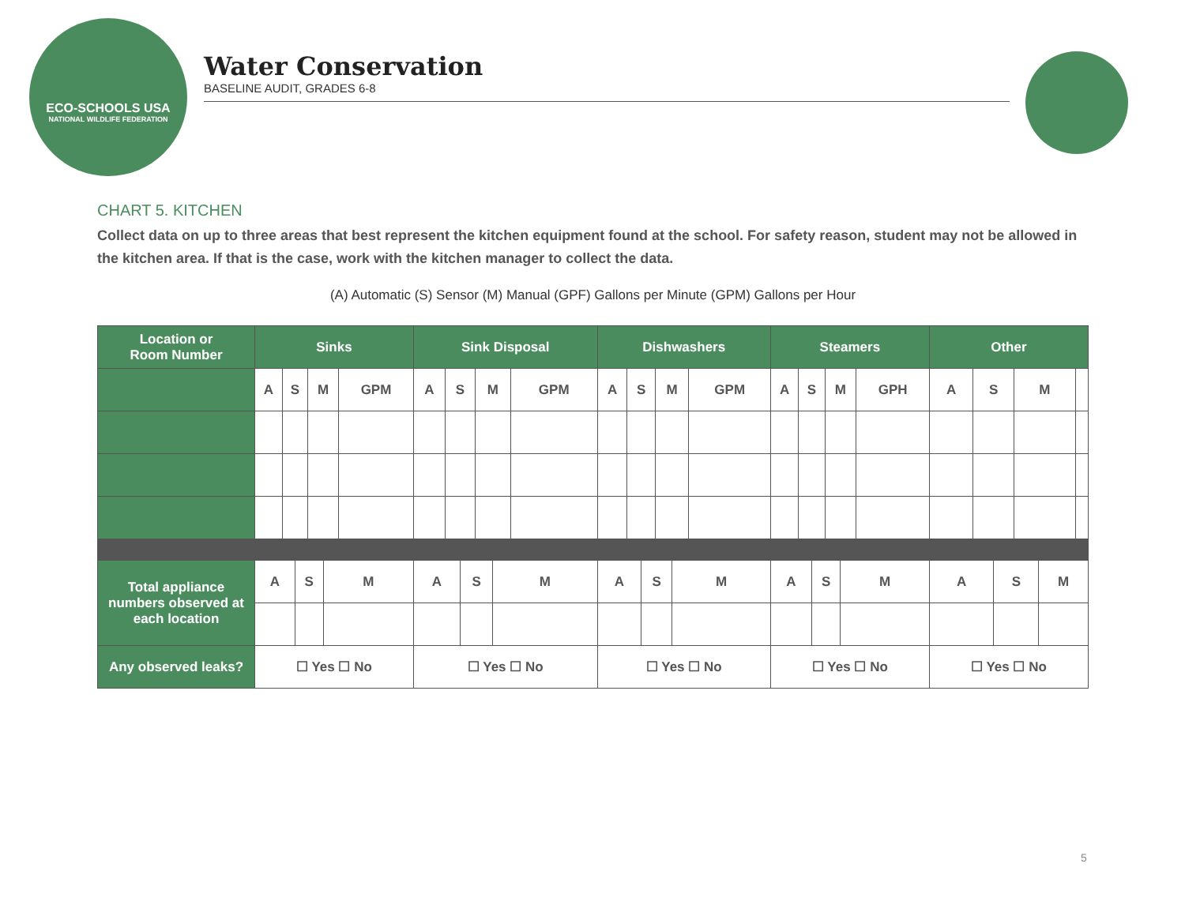ECO-SCHOOLS USA
NATIONAL WILDLIFE FEDERATION
Water Conservation
BASELINE AUDIT, GRADES 6-8
CHART 5. KITCHEN
Collect data on up to three areas that best represent the kitchen equipment found at the school. For safety reason, student may not be allowed in the kitchen area. If that is the case, work with the kitchen manager to collect the data.
(A) Automatic (S) Sensor (M) Manual (GPF) Gallons per Minute (GPM) Gallons per Hour
| Location or Room Number | Sinks | | | | | | Sink Disposal | | | | | | Dishwashers | | | | | | Steamers | | | | | | Other | | | | | |
| --- | --- | --- | --- | --- | --- | --- | --- | --- | --- | --- | --- | --- | --- | --- | --- | --- | --- | --- | --- | --- | --- | --- | --- | --- | --- | --- | --- | --- | --- | --- |
| | A | S | | M | | GPM | A | S | | M | | GPM | A | S | | M | | GPM | A | S | | M | | GPH | A | S | | M | | |
| Total appliance numbers observed at each location | A | | S | | M | | A | | S | | M | | A | | S | | M | | A | | S | | M | | A | | S | | M | |
| Any observed leaks? | ☐ Yes ☐ No | | | | | | ☐ Yes ☐ No | | | | | | ☐ Yes ☐ No | | | | | | ☐ Yes ☐ No | | | | | | ☐ Yes ☐ No | | | | | |
5